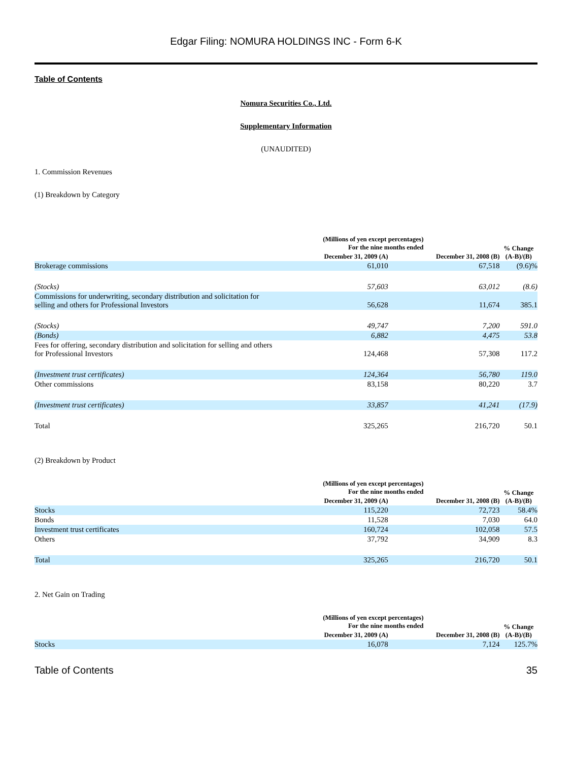Edgar Filing: NOMURA HOLDINGS INC - Form 6-K
Table of Contents
Nomura Securities Co., Ltd.
Supplementary Information
(UNAUDITED)
1. Commission Revenues
(1) Breakdown by Category
| | (Millions of yen except percentages) For the nine months ended | | % Change (A-B)/(B) |
| --- | --- | --- | --- |
| | December 31, 2009 (A) | December 31, 2008 (B) | |
| Brokerage commissions | 61,010 | 67,518 | (9.6)% |
| (Stocks) | 57,603 | 63,012 | (8.6) |
| Commissions for underwriting, secondary distribution and solicitation for selling and others for Professional Investors | 56,628 | 11,674 | 385.1 |
| (Stocks) | 49,747 | 7,200 | 591.0 |
| (Bonds) | 6,882 | 4,475 | 53.8 |
| Fees for offering, secondary distribution and solicitation for selling and others for Professional Investors | 124,468 | 57,308 | 117.2 |
| (Investment trust certificates) | 124,364 | 56,780 | 119.0 |
| Other commissions | 83,158 | 80,220 | 3.7 |
| (Investment trust certificates) | 33,857 | 41,241 | (17.9) |
| Total | 325,265 | 216,720 | 50.1 |
(2) Breakdown by Product
| | (Millions of yen except percentages) For the nine months ended | | % Change (A-B)/(B) |
| --- | --- | --- | --- |
| | December 31, 2009 (A) | December 31, 2008 (B) | |
| Stocks | 115,220 | 72,723 | 58.4% |
| Bonds | 11,528 | 7,030 | 64.0 |
| Investment trust certificates | 160,724 | 102,058 | 57.5 |
| Others | 37,792 | 34,909 | 8.3 |
| Total | 325,265 | 216,720 | 50.1 |
2. Net Gain on Trading
| | (Millions of yen except percentages) For the nine months ended | | % Change (A-B)/(B) |
| --- | --- | --- | --- |
| | December 31, 2009 (A) | December 31, 2008 (B) | |
| Stocks | 16,078 | 7,124 | 125.7% |
Table of Contents 35